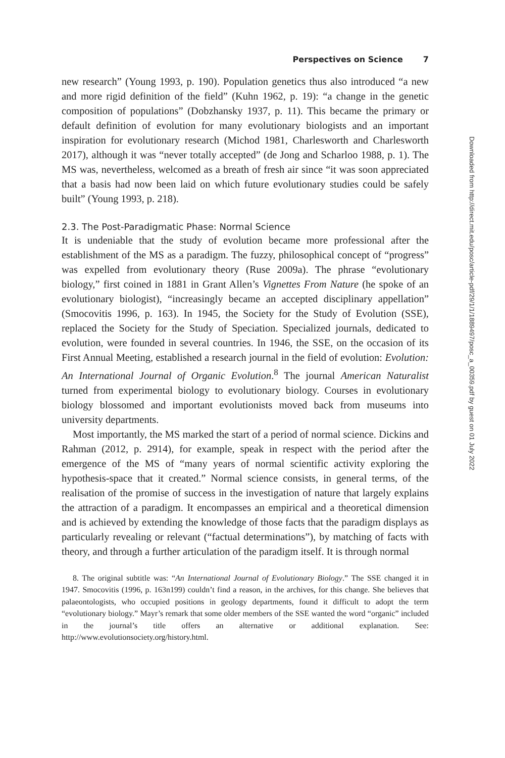Perspectives on Science 7
new research” (Young 1993, p. 190). Population genetics thus also introduced “a new and more rigid definition of the field” (Kuhn 1962, p. 19): “a change in the genetic composition of populations” (Dobzhansky 1937, p. 11). This became the primary or default definition of evolution for many evolutionary biologists and an important inspiration for evolutionary research (Michod 1981, Charlesworth and Charlesworth 2017), although it was “never totally accepted” (de Jong and Scharloo 1988, p. 1). The MS was, nevertheless, welcomed as a breath of fresh air since “it was soon appreciated that a basis had now been laid on which future evolutionary studies could be safely built” (Young 1993, p. 218).
2.3. The Post-Paradigmatic Phase: Normal Science
It is undeniable that the study of evolution became more professional after the establishment of the MS as a paradigm. The fuzzy, philosophical concept of “progress” was expelled from evolutionary theory (Ruse 2009a). The phrase “evolutionary biology,” first coined in 1881 in Grant Allen’s Vignettes From Nature (he spoke of an evolutionary biologist), “increasingly became an accepted disciplinary appellation” (Smocovitis 1996, p. 163). In 1945, the Society for the Study of Evolution (SSE), replaced the Society for the Study of Speciation. Specialized journals, dedicated to evolution, were founded in several countries. In 1946, the SSE, on the occasion of its First Annual Meeting, established a research journal in the field of evolution: Evolution: An International Journal of Organic Evolution.<sup>8</sup> The journal American Naturalist turned from experimental biology to evolutionary biology. Courses in evolutionary biology blossomed and important evolutionists moved back from museums into university departments.
Most importantly, the MS marked the start of a period of normal science. Dickins and Rahman (2012, p. 2914), for example, speak in respect with the period after the emergence of the MS of “many years of normal scientific activity exploring the hypothesis-space that it created.” Normal science consists, in general terms, of the realisation of the promise of success in the investigation of nature that largely explains the attraction of a paradigm. It encompasses an empirical and a theoretical dimension and is achieved by extending the knowledge of those facts that the paradigm displays as particularly revealing or relevant (“factual determinations”), by matching of facts with theory, and through a further articulation of the paradigm itself. It is through normal
8. The original subtitle was: “An International Journal of Evolutionary Biology.” The SSE changed it in 1947. Smocovitis (1996, p. 163n199) couldn’t find a reason, in the archives, for this change. She believes that palaeontologists, who occupied positions in geology departments, found it difficult to adopt the term “evolutionary biology.” Mayr’s remark that some older members of the SSE wanted the word “organic” included in the journal’s title offers an alternative or additional explanation. See: http://www.evolutionsociety.org/history.html.
Downloaded from http://direct.mit.edu/posc/article-pdf/29/1/1/1889497/posc_a_00359.pdf by guest on 01 July 2022